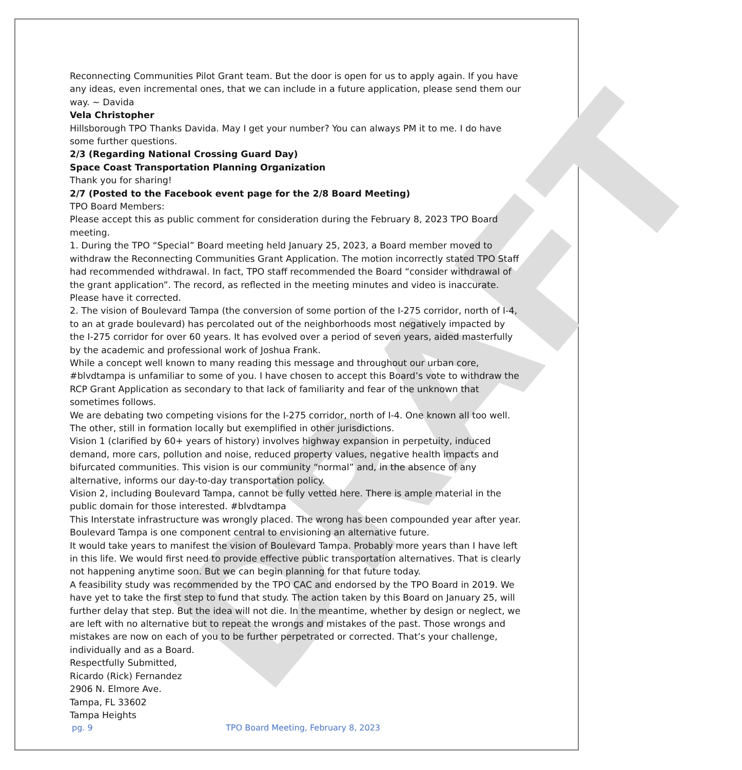DRAFT
Reconnecting Communities Pilot Grant team. But the door is open for us to apply again. If you have any ideas, even incremental ones, that we can include in a future application, please send them our way. ~ Davida
Vela Christopher
Hillsborough TPO Thanks Davida. May I get your number? You can always PM it to me. I do have some further questions.
2/3 (Regarding National Crossing Guard Day)
Space Coast Transportation Planning Organization
Thank you for sharing!
2/7 (Posted to the Facebook event page for the 2/8 Board Meeting)
TPO Board Members:
Please accept this as public comment for consideration during the February 8, 2023 TPO Board meeting.
1. During the TPO “Special” Board meeting held January 25, 2023, a Board member moved to withdraw the Reconnecting Communities Grant Application. The motion incorrectly stated TPO Staff had recommended withdrawal. In fact, TPO staff recommended the Board “consider withdrawal of the grant application”. The record, as reflected in the meeting minutes and video is inaccurate. Please have it corrected.
2. The vision of Boulevard Tampa (the conversion of some portion of the I-275 corridor, north of I-4, to an at grade boulevard) has percolated out of the neighborhoods most negatively impacted by the I-275 corridor for over 60 years. It has evolved over a period of seven years, aided masterfully by the academic and professional work of Joshua Frank.
While a concept well known to many reading this message and throughout our urban core, #blvdtampa is unfamiliar to some of you. I have chosen to accept this Board’s vote to withdraw the RCP Grant Application as secondary to that lack of familiarity and fear of the unknown that sometimes follows.
We are debating two competing visions for the I-275 corridor, north of I-4. One known all too well. The other, still in formation locally but exemplified in other jurisdictions.
Vision 1 (clarified by 60+ years of history) involves highway expansion in perpetuity, induced demand, more cars, pollution and noise, reduced property values, negative health impacts and bifurcated communities. This vision is our community “normal” and, in the absence of any alternative, informs our day-to-day transportation policy.
Vision 2, including Boulevard Tampa, cannot be fully vetted here. There is ample material in the public domain for those interested. #blvdtampa
This Interstate infrastructure was wrongly placed. The wrong has been compounded year after year. Boulevard Tampa is one component central to envisioning an alternative future.
It would take years to manifest the vision of Boulevard Tampa. Probably more years than I have left in this life. We would first need to provide effective public transportation alternatives. That is clearly not happening anytime soon. But we can begin planning for that future today.
A feasibility study was recommended by the TPO CAC and endorsed by the TPO Board in 2019. We have yet to take the first step to fund that study. The action taken by this Board on January 25, will further delay that step. But the idea will not die. In the meantime, whether by design or neglect, we are left with no alternative but to repeat the wrongs and mistakes of the past. Those wrongs and mistakes are now on each of you to be further perpetrated or corrected. That’s your challenge, individually and as a Board.
Respectfully Submitted,
Ricardo (Rick) Fernandez
2906 N. Elmore Ave.
Tampa, FL 33602
Tampa Heights
pg. 9 TPO Board Meeting, February 8, 2023